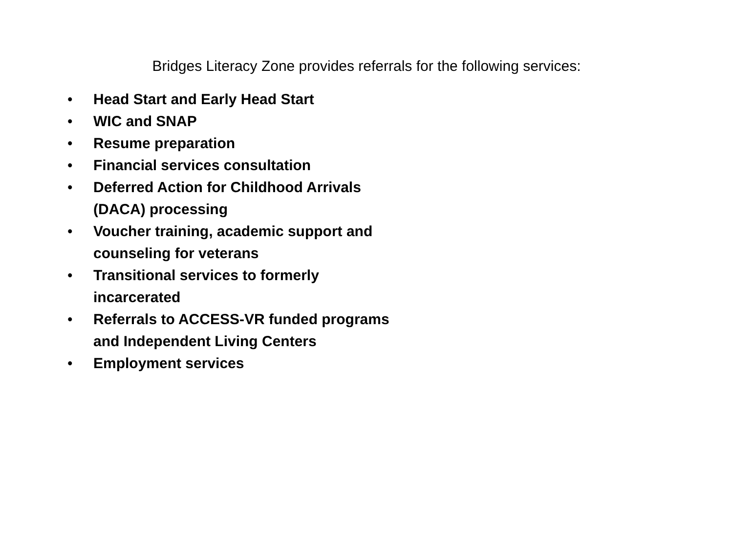Bridges Literacy Zone provides referrals for the following services:
• Head Start and Early Head Start
• WIC and SNAP
• Resume preparation
• Financial services consultation
• Deferred Action for Childhood Arrivals
(DACA) processing
• Voucher training, academic support and
counseling for veterans
• Transitional services to formerly
incarcerated
• Referrals to ACCESS-VR funded programs
and Independent Living Centers
• Employment services